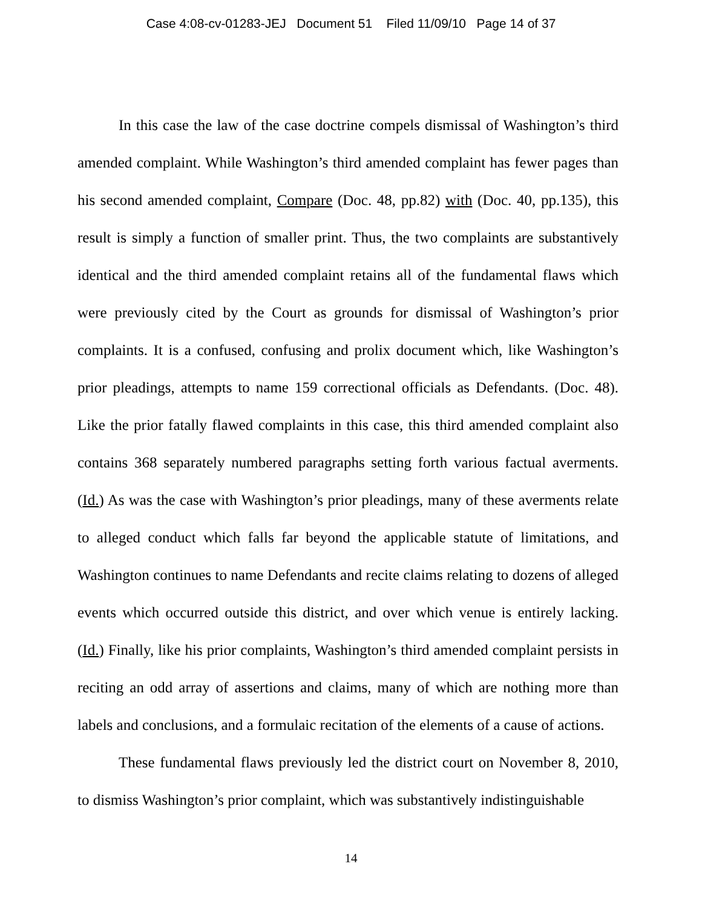Case 4:08-cv-01283-JEJ Document 51 Filed 11/09/10 Page 14 of 37
In this case the law of the case doctrine compels dismissal of Washington’s third amended complaint. While Washington’s third amended complaint has fewer pages than his second amended complaint, Compare (Doc. 48, pp.82) with (Doc. 40, pp.135), this result is simply a function of smaller print. Thus, the two complaints are substantively identical and the third amended complaint retains all of the fundamental flaws which were previously cited by the Court as grounds for dismissal of Washington’s prior complaints. It is a confused, confusing and prolix document which, like Washington’s prior pleadings, attempts to name 159 correctional officials as Defendants. (Doc. 48). Like the prior fatally flawed complaints in this case, this third amended complaint also contains 368 separately numbered paragraphs setting forth various factual averments. (Id.) As was the case with Washington’s prior pleadings, many of these averments relate to alleged conduct which falls far beyond the applicable statute of limitations, and Washington continues to name Defendants and recite claims relating to dozens of alleged events which occurred outside this district, and over which venue is entirely lacking. (Id.) Finally, like his prior complaints, Washington’s third amended complaint persists in reciting an odd array of assertions and claims, many of which are nothing more than labels and conclusions, and a formulaic recitation of the elements of a cause of actions.
These fundamental flaws previously led the district court on November 8, 2010, to dismiss Washington’s prior complaint, which was substantively indistinguishable
14